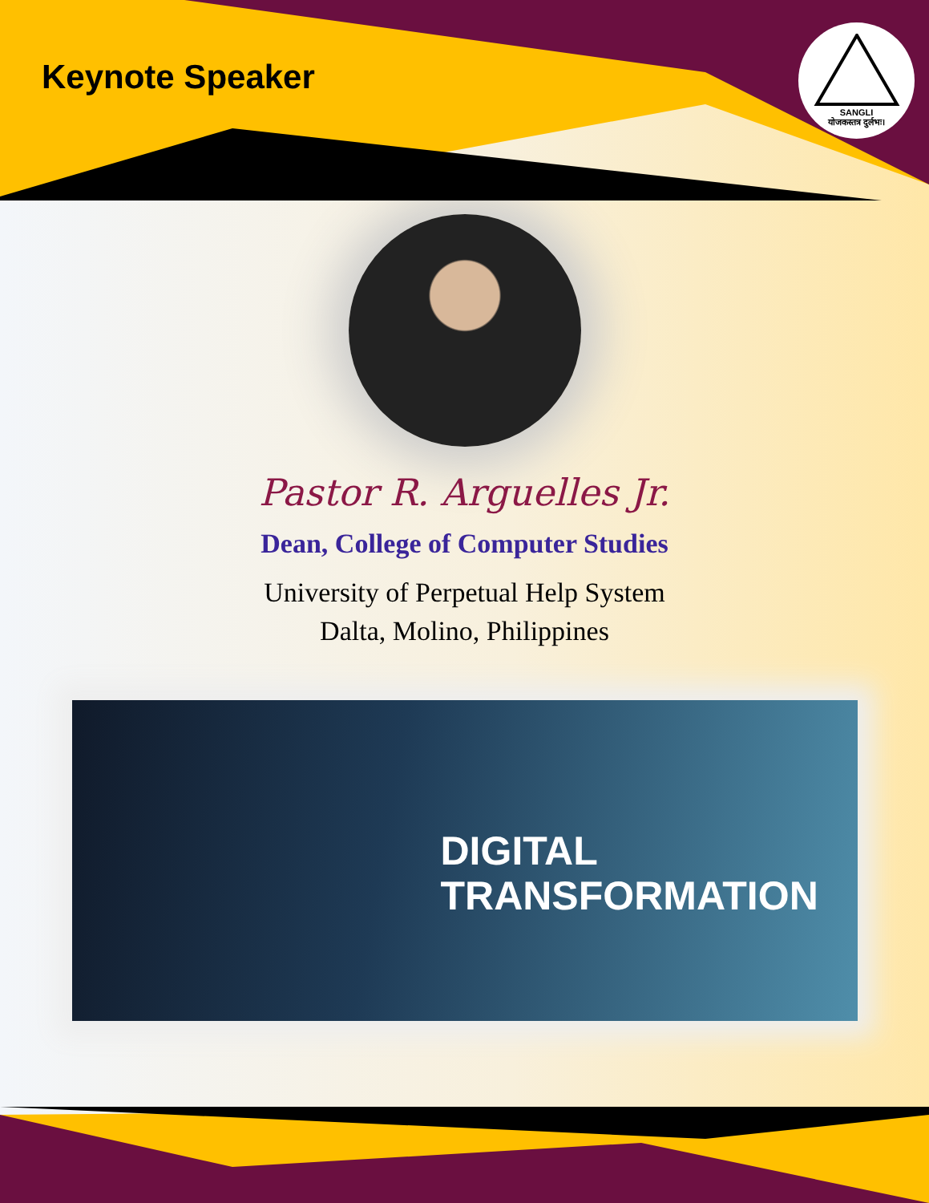Keynote Speaker
SANGLI
योजकस्तत्र दुर्लभः।
Pastor R. Arguelles Jr.
Dean, College of Computer Studies
University of Perpetual Help System
Dalta, Molino, Philippines
DIGITAL
TRANSFORMATION